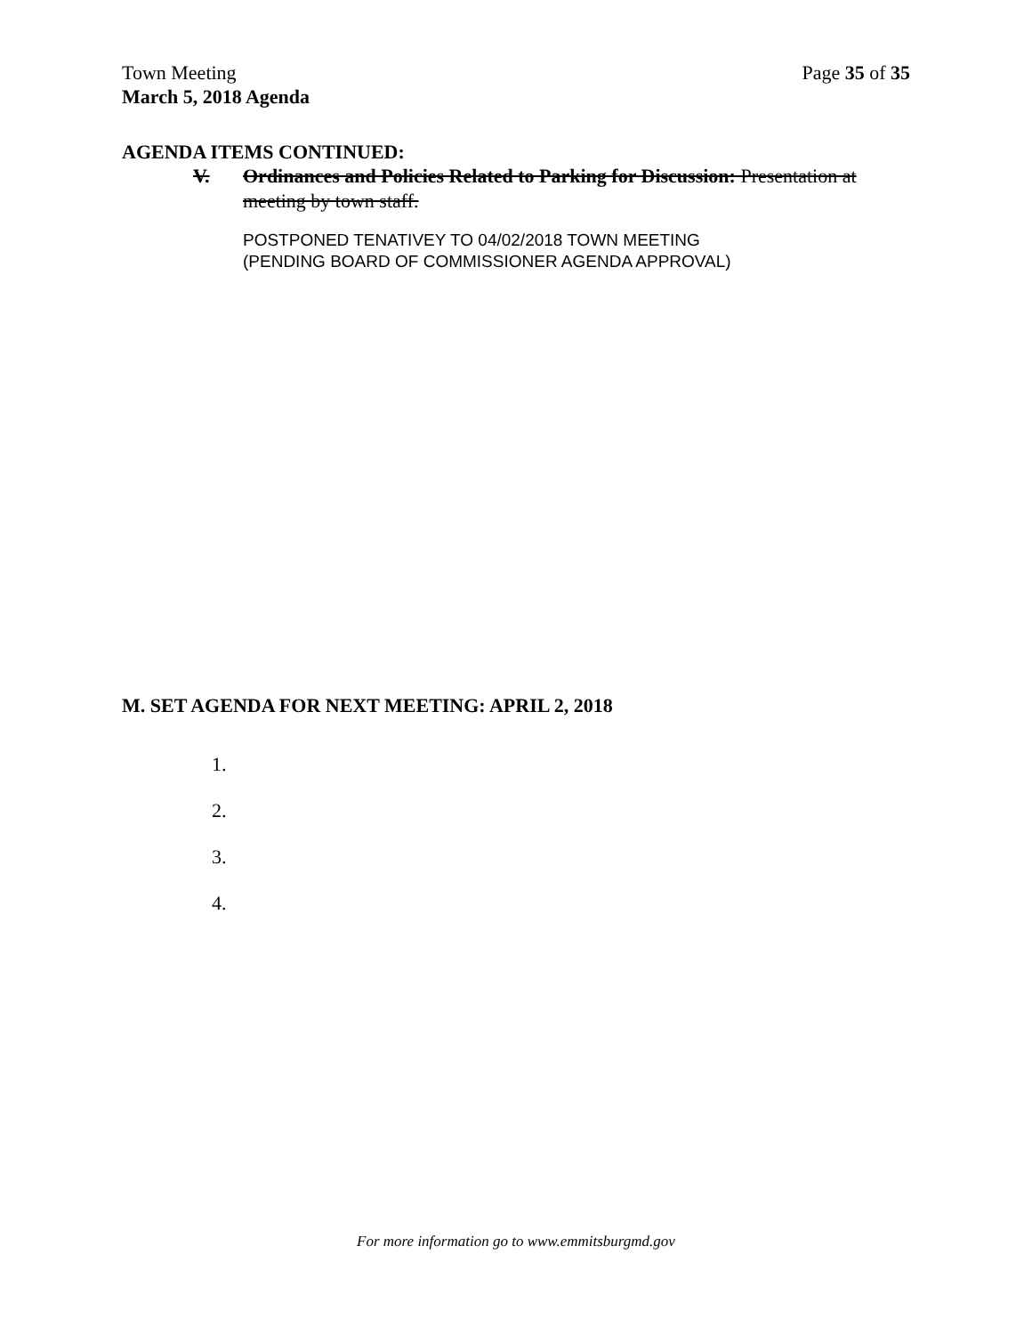Town Meeting Page 35 of 35
March 5, 2018 Agenda
AGENDA ITEMS CONTINUED:
V. Ordinances and Policies Related to Parking for Discussion: Presentation at meeting by town staff.
POSTPONED TENATIVEY TO 04/02/2018 TOWN MEETING
(PENDING BOARD OF COMMISSIONER AGENDA APPROVAL)
M. SET AGENDA FOR NEXT MEETING: APRIL 2, 2018
1.
2.
3.
4.
For more information go to www.emmitsburgmd.gov